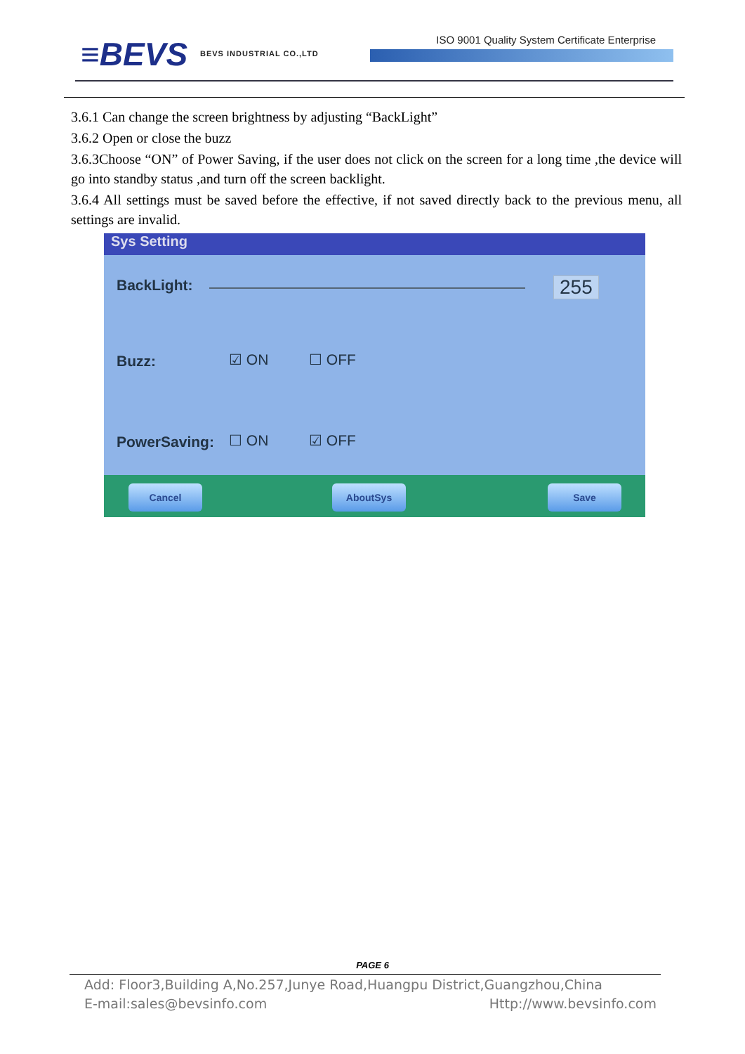≡BEVS BEVS INDUSTRIAL CO.,LTD
ISO 9001 Quality System Certificate Enterprise
3.6.1 Can change the screen brightness by adjusting “BackLight”
3.6.2 Open or close the buzz
3.6.3Choose “ON” of Power Saving, if the user does not click on the screen for a long time ,the device will go into standby status ,and turn off the screen backlight.
3.6.4 All settings must be saved before the effective, if not saved directly back to the previous menu, all settings are invalid.
Sys Setting
BackLight: 255
Buzz: ☑ ON ☐ OFF
PowerSaving: ☐ ON ☑ OFF
Cancel AboutSys Save
PAGE 6
Add: Floor3,Building A,No.257,Junye Road,Huangpu District,Guangzhou,China
E-mail:sales@bevsinfo.com Http://www.bevsinfo.com